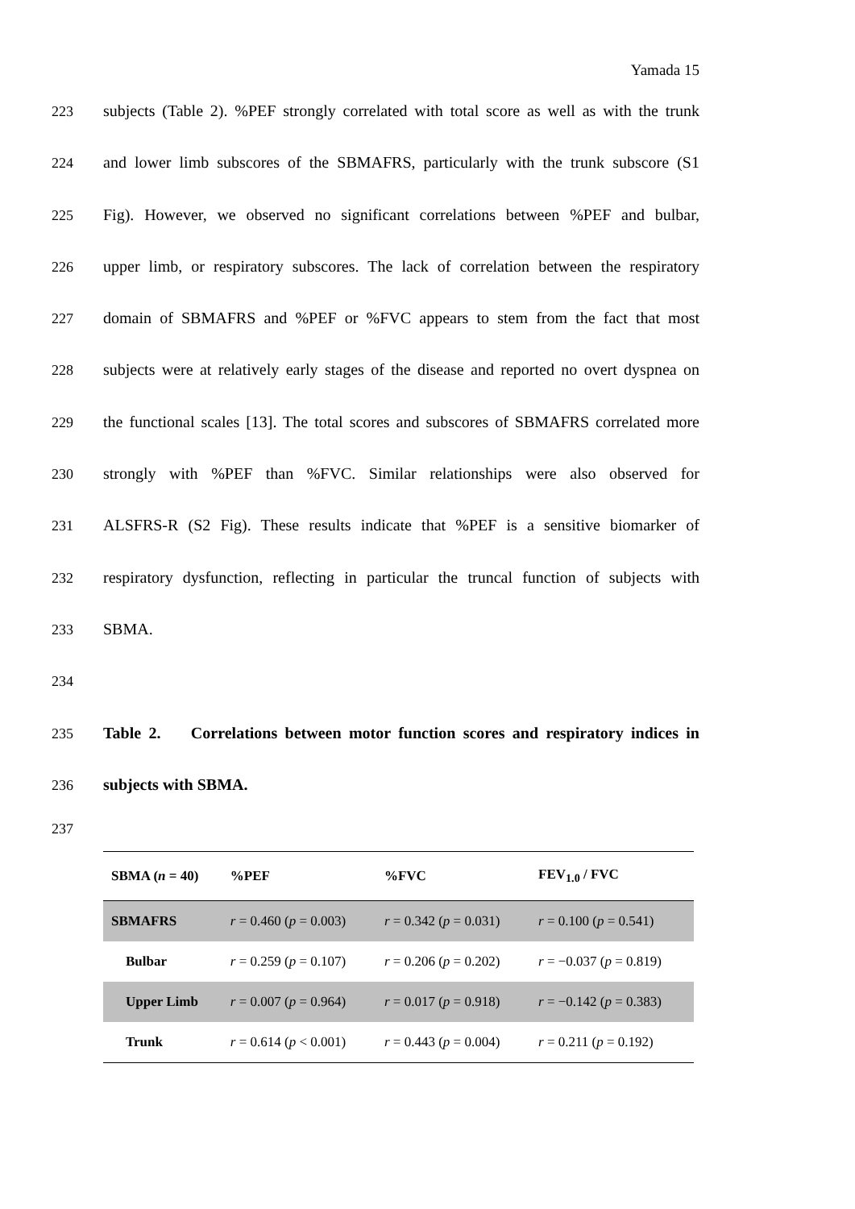Yamada 15
223 subjects (Table 2). %PEF strongly correlated with total score as well as with the trunk
224 and lower limb subscores of the SBMAFRS, particularly with the trunk subscore (S1
225 Fig). However, we observed no significant correlations between %PEF and bulbar,
226 upper limb, or respiratory subscores. The lack of correlation between the respiratory
227 domain of SBMAFRS and %PEF or %FVC appears to stem from the fact that most
228 subjects were at relatively early stages of the disease and reported no overt dyspnea on
229 the functional scales [13]. The total scores and subscores of SBMAFRS correlated more
230 strongly with %PEF than %FVC. Similar relationships were also observed for
231 ALSFRS-R (S2 Fig). These results indicate that %PEF is a sensitive biomarker of
232 respiratory dysfunction, reflecting in particular the truncal function of subjects with
233 SBMA.
234
235 Table 2. Correlations between motor function scores and respiratory indices in
236 subjects with SBMA.
237
| SBMA ( n = 40) | %PEF | %FVC | FEV<sub>1.0</sub> / FVC |
| --- | --- | --- | --- |
| SBMAFRS | r = 0.460 ( p = 0.003) | r = 0.342 ( p = 0.031) | r = 0.100 ( p = 0.541) |
| Bulbar | r = 0.259 ( p = 0.107) | r = 0.206 ( p = 0.202) | r = −0.037 ( p = 0.819) |
| Upper Limb | r = 0.007 ( p = 0.964) | r = 0.017 ( p = 0.918) | r = −0.142 ( p = 0.383) |
| Trunk | r = 0.614 ( p < 0.001) | r = 0.443 ( p = 0.004) | r = 0.211 ( p = 0.192) |